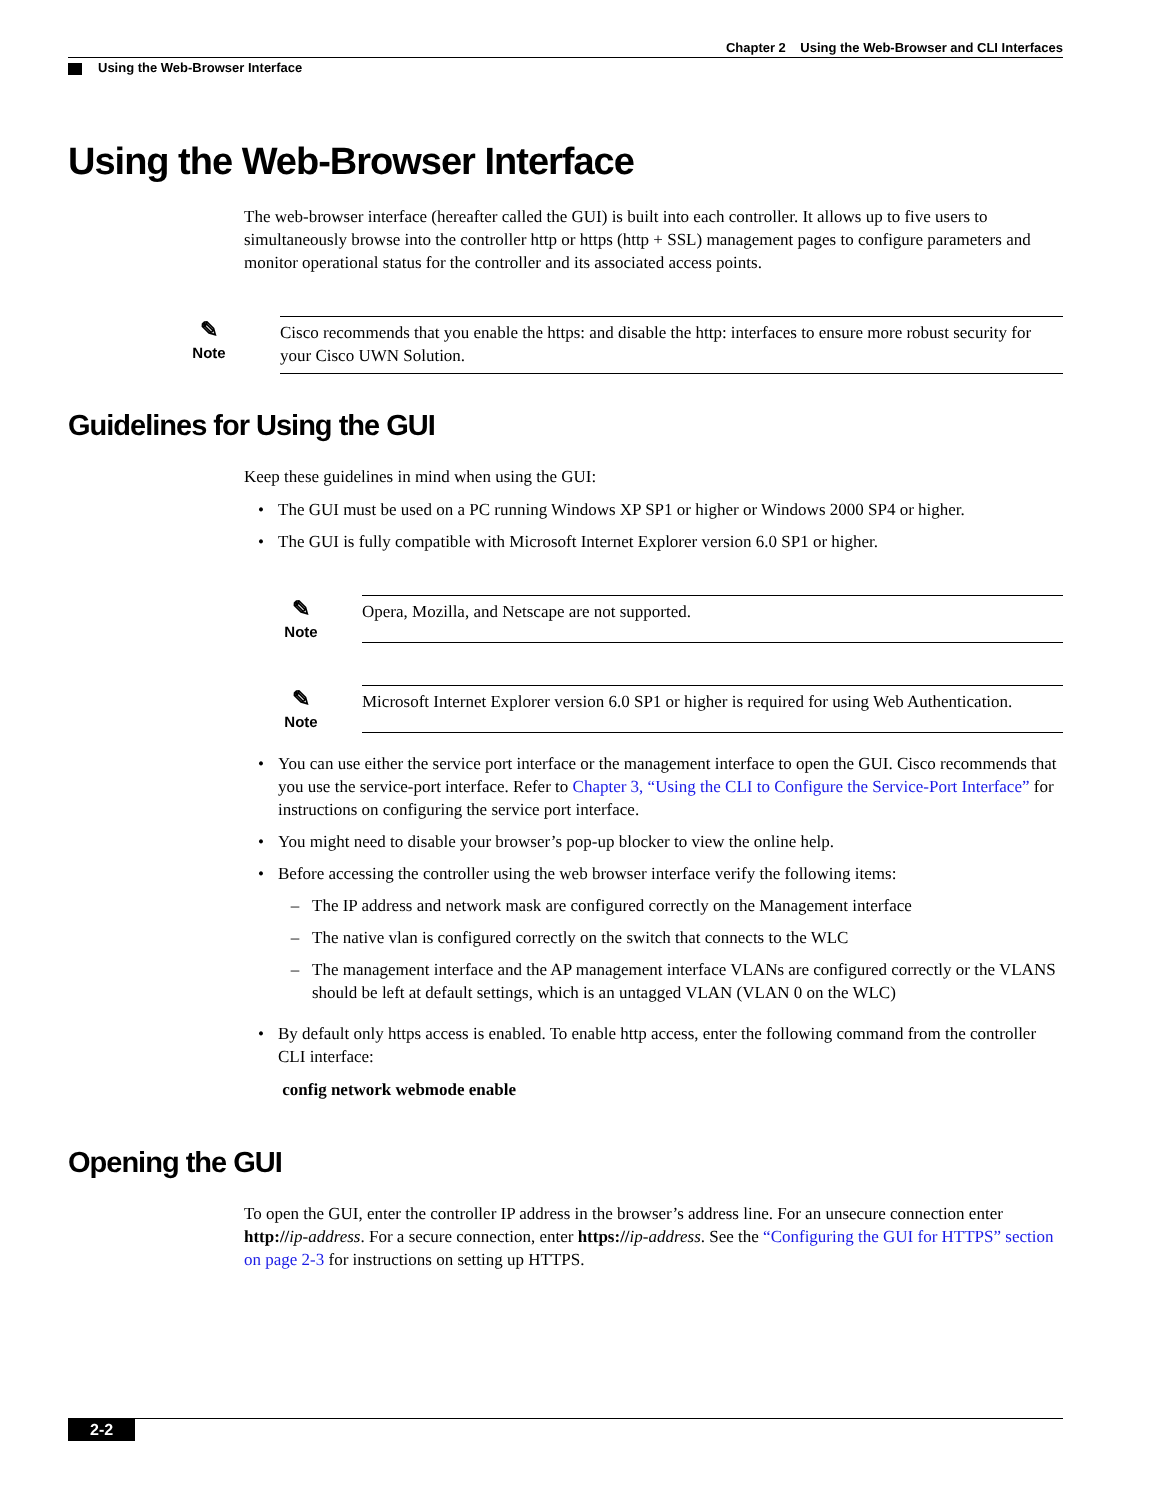Chapter 2 Using the Web-Browser and CLI Interfaces
Using the Web-Browser Interface
Using the Web-Browser Interface
The web-browser interface (hereafter called the GUI) is built into each controller. It allows up to five users to simultaneously browse into the controller http or https (http + SSL) management pages to configure parameters and monitor operational status for the controller and its associated access points.
✎
Note
Cisco recommends that you enable the https: and disable the http: interfaces to ensure more robust security for your Cisco UWN Solution.
Guidelines for Using the GUI
Keep these guidelines in mind when using the GUI:
• The GUI must be used on a PC running Windows XP SP1 or higher or Windows 2000 SP4 or higher.
• The GUI is fully compatible with Microsoft Internet Explorer version 6.0 SP1 or higher.
✎
Note
Opera, Mozilla, and Netscape are not supported.
✎
Note
Microsoft Internet Explorer version 6.0 SP1 or higher is required for using Web Authentication.
• You can use either the service port interface or the management interface to open the GUI. Cisco recommends that you use the service-port interface. Refer to Chapter 3, “Using the CLI to Configure the Service-Port Interface” for instructions on configuring the service port interface.
• You might need to disable your browser’s pop-up blocker to view the online help.
• Before accessing the controller using the web browser interface verify the following items:
– The IP address and network mask are configured correctly on the Management interface
– The native vlan is configured correctly on the switch that connects to the WLC
– The management interface and the AP management interface VLANs are configured correctly or the VLANS should be left at default settings, which is an untagged VLAN (VLAN 0 on the WLC)
• By default only https access is enabled. To enable http access, enter the following command from the controller CLI interface:
config network webmode enable
Opening the GUI
To open the GUI, enter the controller IP address in the browser’s address line. For an unsecure connection enter http://ip-address. For a secure connection, enter https://ip-address. See the “Configuring the GUI for HTTPS” section on page 2-3 for instructions on setting up HTTPS.
2-2